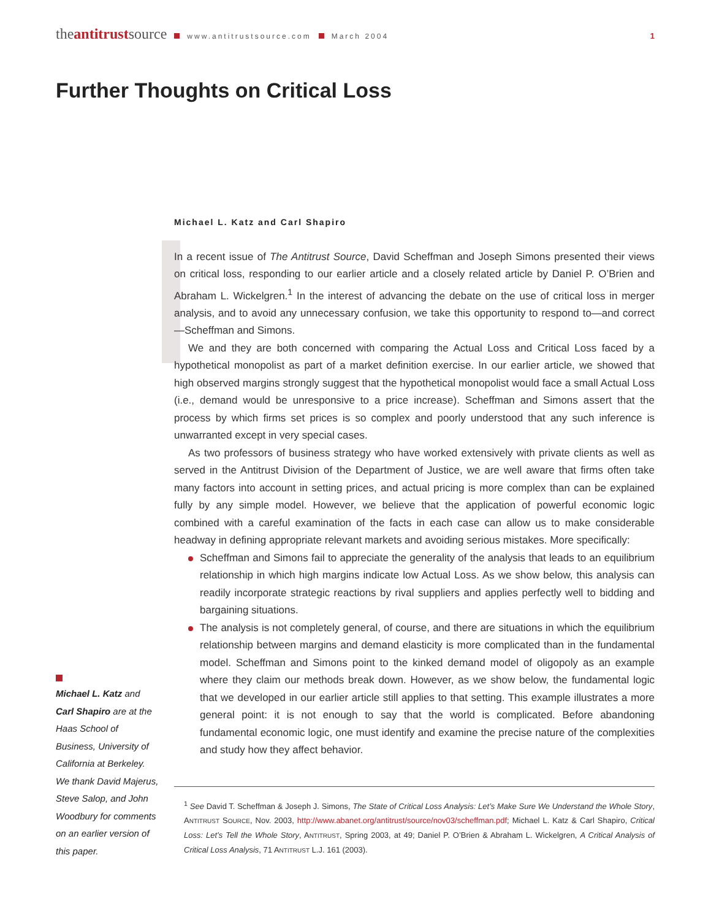theantitrustsource www.antitrustsource.com March 2004 1
Further Thoughts on Critical Loss
Michael L. Katz and Carl Shapiro
In a recent issue of The Antitrust Source, David Scheffman and Joseph Simons presented their views on critical loss, responding to our earlier article and a closely related article by Daniel P. O’Brien and Abraham L. Wickelgren.<sup>1</sup> In the interest of advancing the debate on the use of critical loss in merger analysis, and to avoid any unnecessary confusion, we take this opportunity to respond to—and correct—Scheffman and Simons.
We and they are both concerned with comparing the Actual Loss and Critical Loss faced by a hypothetical monopolist as part of a market definition exercise. In our earlier article, we showed that high observed margins strongly suggest that the hypothetical monopolist would face a small Actual Loss (i.e., demand would be unresponsive to a price increase). Scheffman and Simons assert that the process by which firms set prices is so complex and poorly understood that any such inference is unwarranted except in very special cases.
As two professors of business strategy who have worked extensively with private clients as well as served in the Antitrust Division of the Department of Justice, we are well aware that firms often take many factors into account in setting prices, and actual pricing is more complex than can be explained fully by any simple model. However, we believe that the application of powerful economic logic combined with a careful examination of the facts in each case can allow us to make considerable headway in defining appropriate relevant markets and avoiding serious mistakes. More specifically:
Scheffman and Simons fail to appreciate the generality of the analysis that leads to an equilibrium relationship in which high margins indicate low Actual Loss. As we show below, this analysis can readily incorporate strategic reactions by rival suppliers and applies perfectly well to bidding and bargaining situations.
The analysis is not completely general, of course, and there are situations in which the equilibrium relationship between margins and demand elasticity is more complicated than in the fundamental model. Scheffman and Simons point to the kinked demand model of oligopoly as an example where they claim our methods break down. However, as we show below, the fundamental logic that we developed in our earlier article still applies to that setting. This example illustrates a more general point: it is not enough to say that the world is complicated. Before abandoning fundamental economic logic, one must identify and examine the precise nature of the complexities and study how they affect behavior.
<sup>1</sup> See David T. Scheffman & Joseph J. Simons, The State of Critical Loss Analysis: Let’s Make Sure We Understand the Whole Story, ANTITRUST SOURCE, Nov. 2003, http://www.abanet.org/antitrust/source/nov03/scheffman.pdf; Michael L. Katz & Carl Shapiro, Critical Loss: Let’s Tell the Whole Story, ANTITRUST, Spring 2003, at 49; Daniel P. O’Brien & Abraham L. Wickelgren, A Critical Analysis of Critical Loss Analysis, 71 ANTITRUST L.J. 161 (2003).
Michael L. Katz and Carl Shapiro are at the Haas School of Business, University of California at Berkeley. We thank David Majerus, Steve Salop, and John Woodbury for comments on an earlier version of this paper.